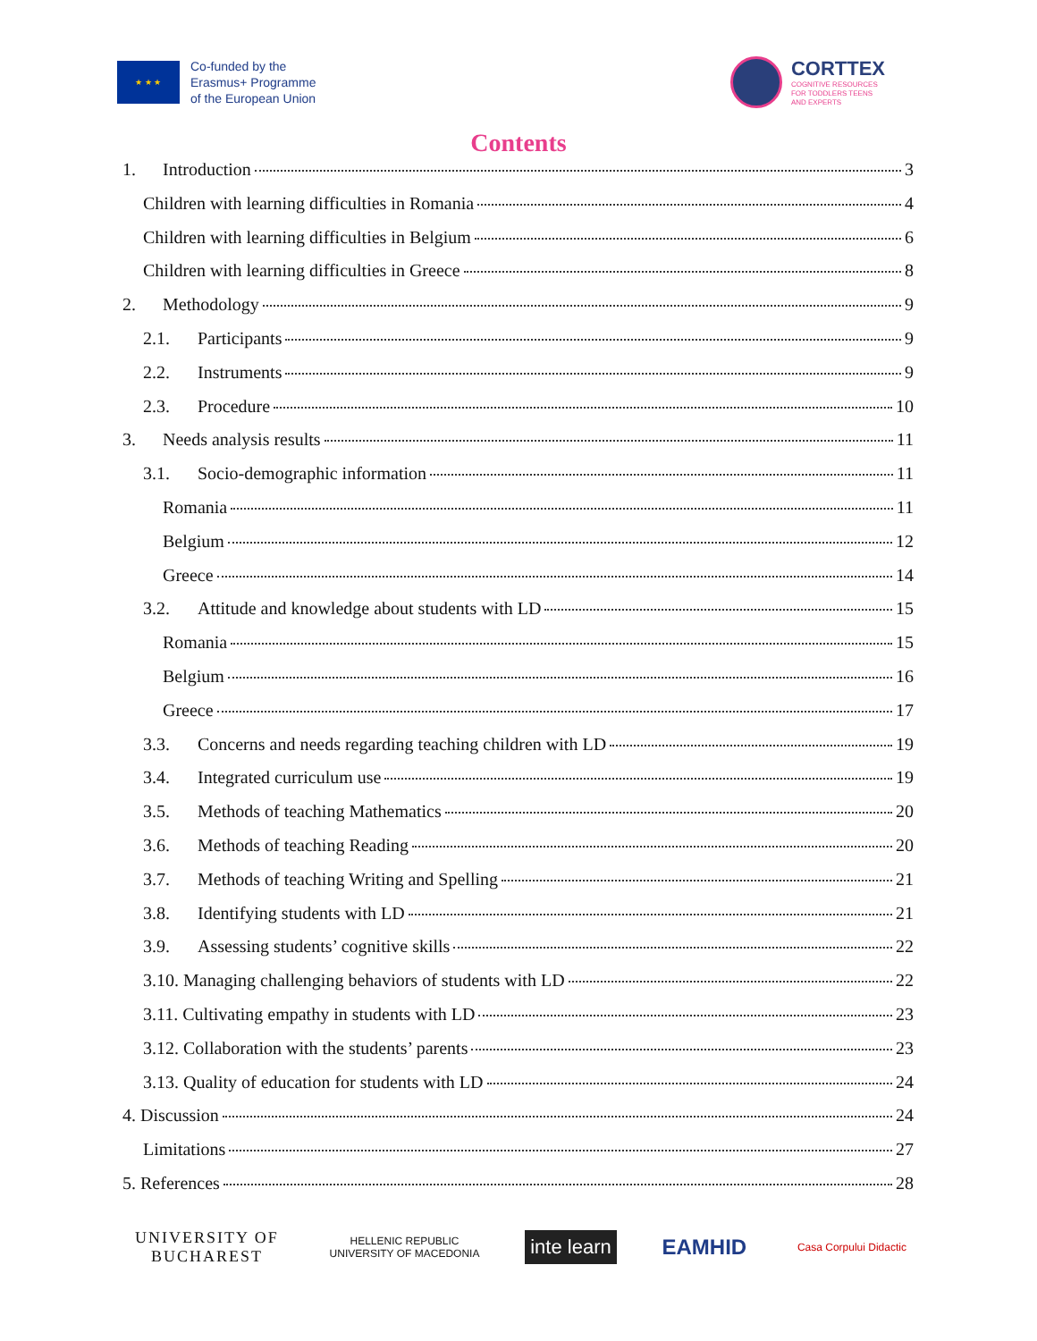★ ★ ★
Co-funded by the
Erasmus+ Programme
of the European Union
CORTTEX
COGNITIVE RESOURCES
FOR TODDLERS TEENS
AND EXPERTS
Contents
1. Introduction 3
Children with learning difficulties in Romania 4
Children with learning difficulties in Belgium 6
Children with learning difficulties in Greece 8
2. Methodology 9
2.1. Participants 9
2.2. Instruments 9
2.3. Procedure 10
3. Needs analysis results 11
3.1. Socio-demographic information 11
Romania 11
Belgium 12
Greece 14
3.2. Attitude and knowledge about students with LD 15
Romania 15
Belgium 16
Greece 17
3.3. Concerns and needs regarding teaching children with LD 19
3.4. Integrated curriculum use 19
3.5. Methods of teaching Mathematics 20
3.6. Methods of teaching Reading 20
3.7. Methods of teaching Writing and Spelling 21
3.8. Identifying students with LD 21
3.9. Assessing students’ cognitive skills 22
3.10. Managing challenging behaviors of students with LD 22
3.11. Cultivating empathy in students with LD 23
3.12. Collaboration with the students’ parents 23
3.13. Quality of education for students with LD 24
4. Discussion 24
Limitations 27
5. References 28
UNIVERSITY OF
BUCHAREST
HELLENIC REPUBLIC
UNIVERSITY OF MACEDONIA
inte learn EAMHID
Casa Corpului Didactic